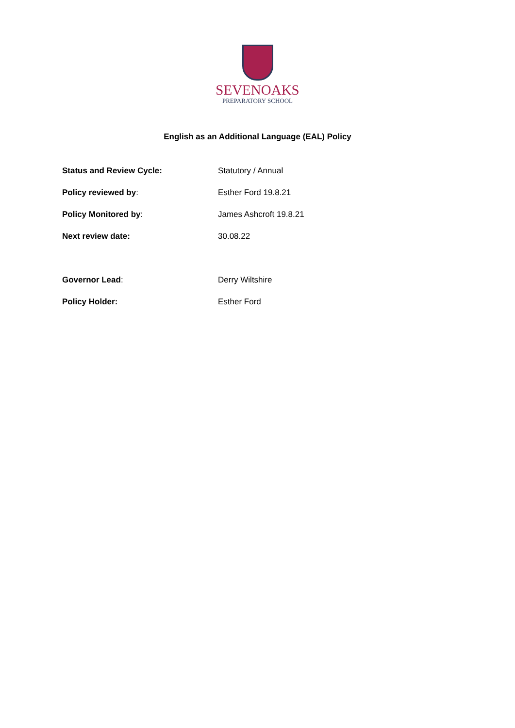SEVENOAKS
PREPARATORY SCHOOL
English as an Additional Language (EAL) Policy
| Status and Review Cycle: | Statutory / Annual |
| Policy reviewed by : | Esther Ford 19.8.21 |
| Policy Monitored by : | James Ashcroft 19.8.21 |
| Next review date: | 30.08.22 |
| Governor Lead : | Derry Wiltshire |
| Policy Holder: | Esther Ford |